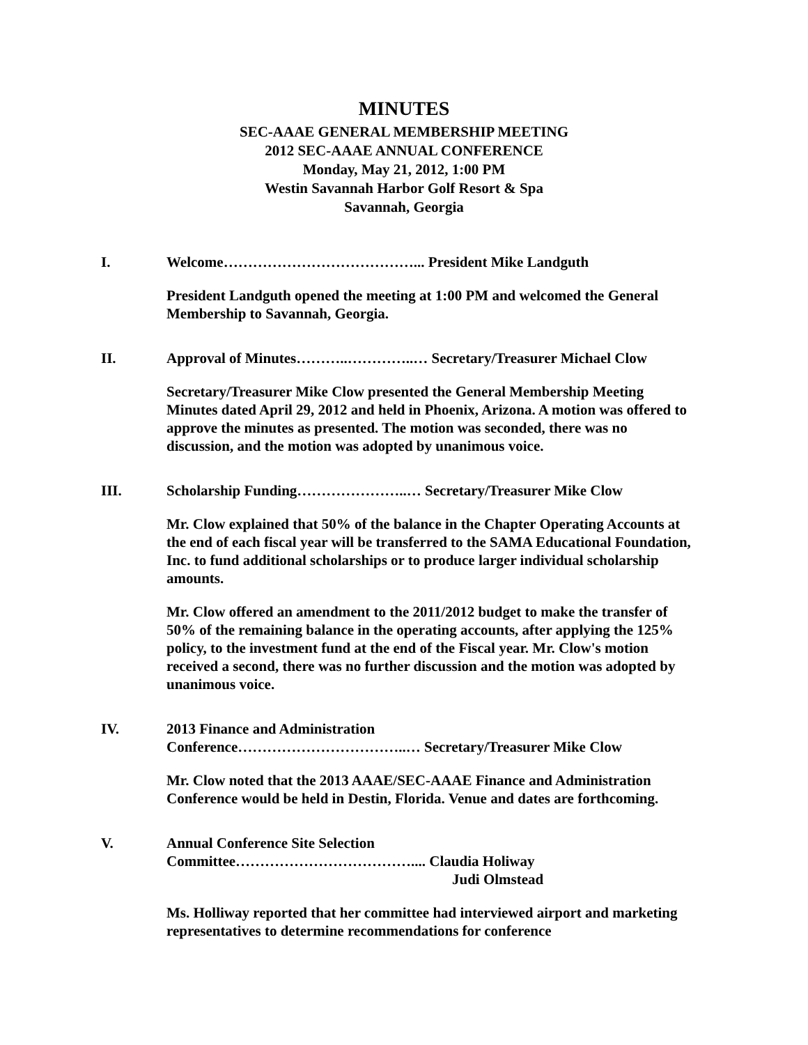MINUTES
SEC-AAAE GENERAL MEMBERSHIP MEETING
2012 SEC-AAAE ANNUAL CONFERENCE
Monday, May 21, 2012, 1:00 PM
Westin Savannah Harbor Golf Resort & Spa
Savannah, Georgia
I. Welcome…………………………………... President Mike Landguth
President Landguth opened the meeting at 1:00 PM and welcomed the General Membership to Savannah, Georgia.
II. Approval of Minutes………..…………..… Secretary/Treasurer Michael Clow
Secretary/Treasurer Mike Clow presented the General Membership Meeting Minutes dated April 29, 2012 and held in Phoenix, Arizona. A motion was offered to approve the minutes as presented. The motion was seconded, there was no discussion, and the motion was adopted by unanimous voice.
III. Scholarship Funding…………………..… Secretary/Treasurer Mike Clow
Mr. Clow explained that 50% of the balance in the Chapter Operating Accounts at the end of each fiscal year will be transferred to the SAMA Educational Foundation, Inc. to fund additional scholarships or to produce larger individual scholarship amounts.
Mr. Clow offered an amendment to the 2011/2012 budget to make the transfer of 50% of the remaining balance in the operating accounts, after applying the 125% policy, to the investment fund at the end of the Fiscal year. Mr. Clow's motion received a second, there was no further discussion and the motion was adopted by unanimous voice.
IV. 2013 Finance and Administration
Conference……………………………..… Secretary/Treasurer Mike Clow
Mr. Clow noted that the 2013 AAAE/SEC-AAAE Finance and Administration Conference would be held in Destin, Florida. Venue and dates are forthcoming.
V. Annual Conference Site Selection
Committee……………………………….... Claudia Holiway
Judi Olmstead
Ms. Holliway reported that her committee had interviewed airport and marketing representatives to determine recommendations for conference